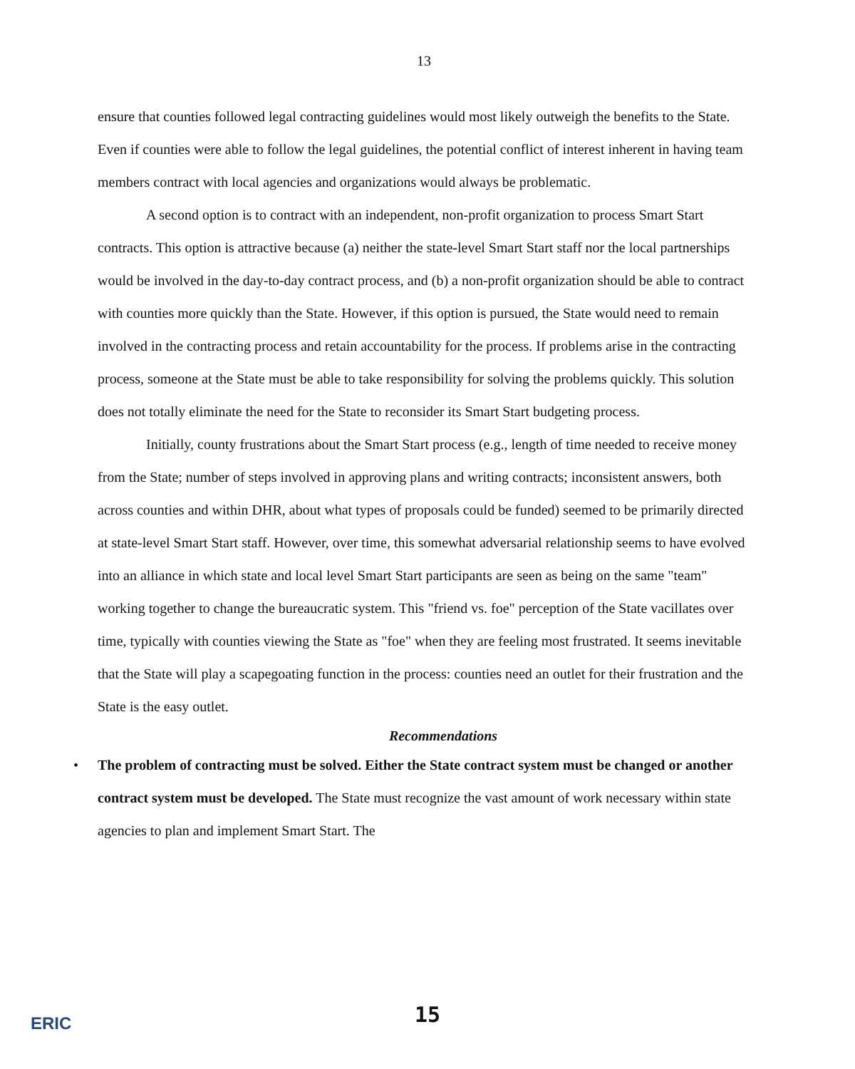13
ensure that counties followed legal contracting guidelines would most likely outweigh the benefits to the State. Even if counties were able to follow the legal guidelines, the potential conflict of interest inherent in having team members contract with local agencies and organizations would always be problematic.
A second option is to contract with an independent, non-profit organization to process Smart Start contracts. This option is attractive because (a) neither the state-level Smart Start staff nor the local partnerships would be involved in the day-to-day contract process, and (b) a non-profit organization should be able to contract with counties more quickly than the State. However, if this option is pursued, the State would need to remain involved in the contracting process and retain accountability for the process. If problems arise in the contracting process, someone at the State must be able to take responsibility for solving the problems quickly. This solution does not totally eliminate the need for the State to reconsider its Smart Start budgeting process.
Initially, county frustrations about the Smart Start process (e.g., length of time needed to receive money from the State; number of steps involved in approving plans and writing contracts; inconsistent answers, both across counties and within DHR, about what types of proposals could be funded) seemed to be primarily directed at state-level Smart Start staff. However, over time, this somewhat adversarial relationship seems to have evolved into an alliance in which state and local level Smart Start participants are seen as being on the same "team" working together to change the bureaucratic system. This "friend vs. foe" perception of the State vacillates over time, typically with counties viewing the State as "foe" when they are feeling most frustrated. It seems inevitable that the State will play a scapegoating function in the process: counties need an outlet for their frustration and the State is the easy outlet.
Recommendations
• The problem of contracting must be solved. Either the State contract system must be changed or another contract system must be developed. The State must recognize the vast amount of work necessary within state agencies to plan and implement Smart Start. The
ERIC
15